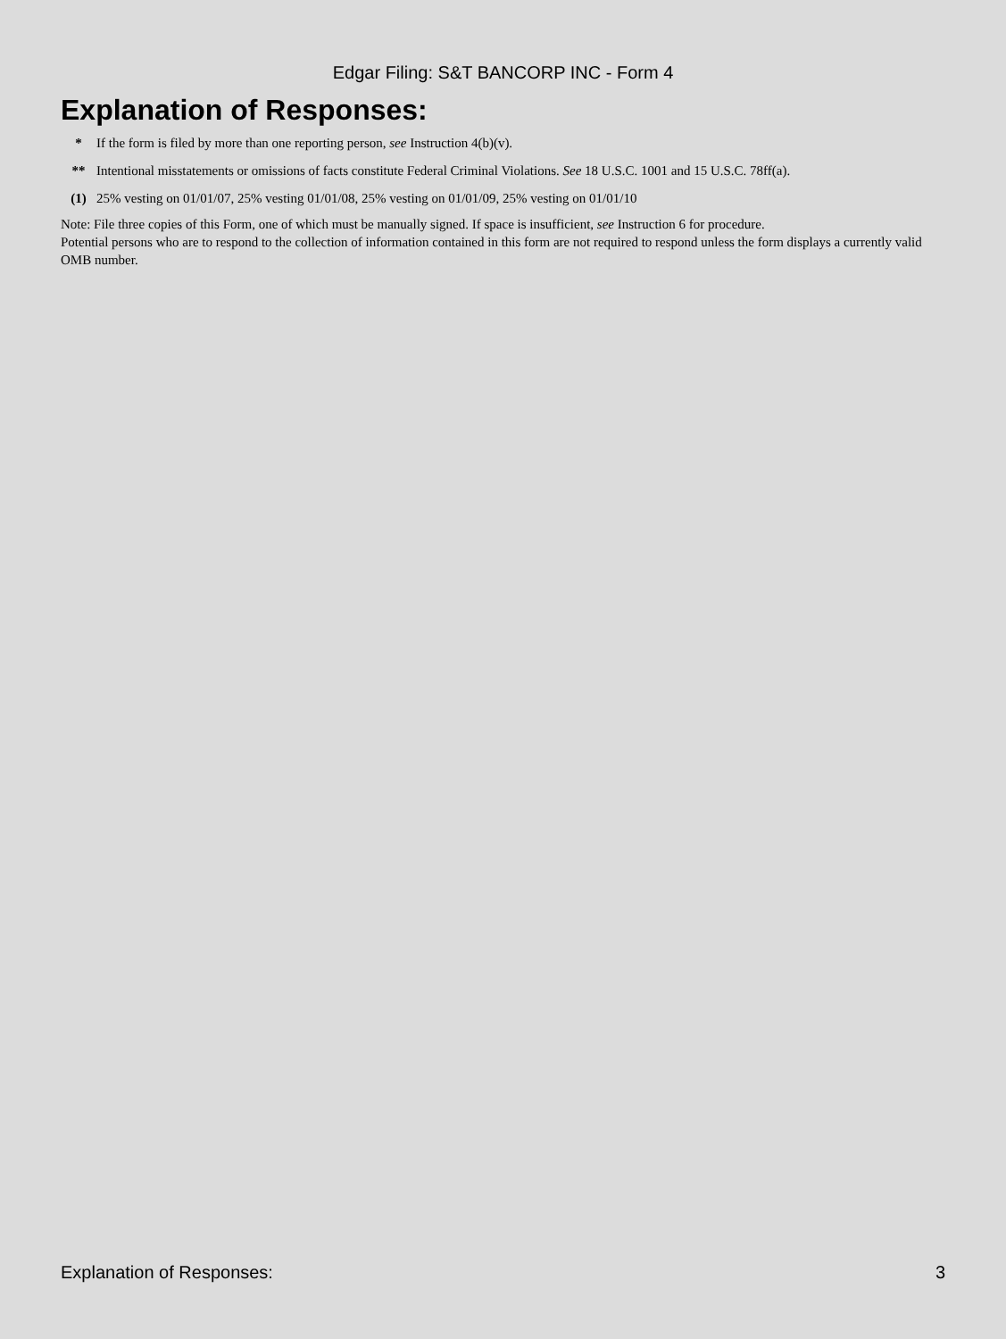Edgar Filing: S&T BANCORP INC - Form 4
Explanation of Responses:
| * | If the form is filed by more than one reporting person, see Instruction 4(b)(v). |
| ** | Intentional misstatements or omissions of facts constitute Federal Criminal Violations. See 18 U.S.C. 1001 and 15 U.S.C. 78ff(a). |
| (1) | 25% vesting on 01/01/07, 25% vesting 01/01/08, 25% vesting on 01/01/09, 25% vesting on 01/01/10 |
Note: File three copies of this Form, one of which must be manually signed. If space is insufficient, see Instruction 6 for procedure.
Potential persons who are to respond to the collection of information contained in this form are not required to respond unless the form displays a currently valid OMB number.
Explanation of Responses: 3